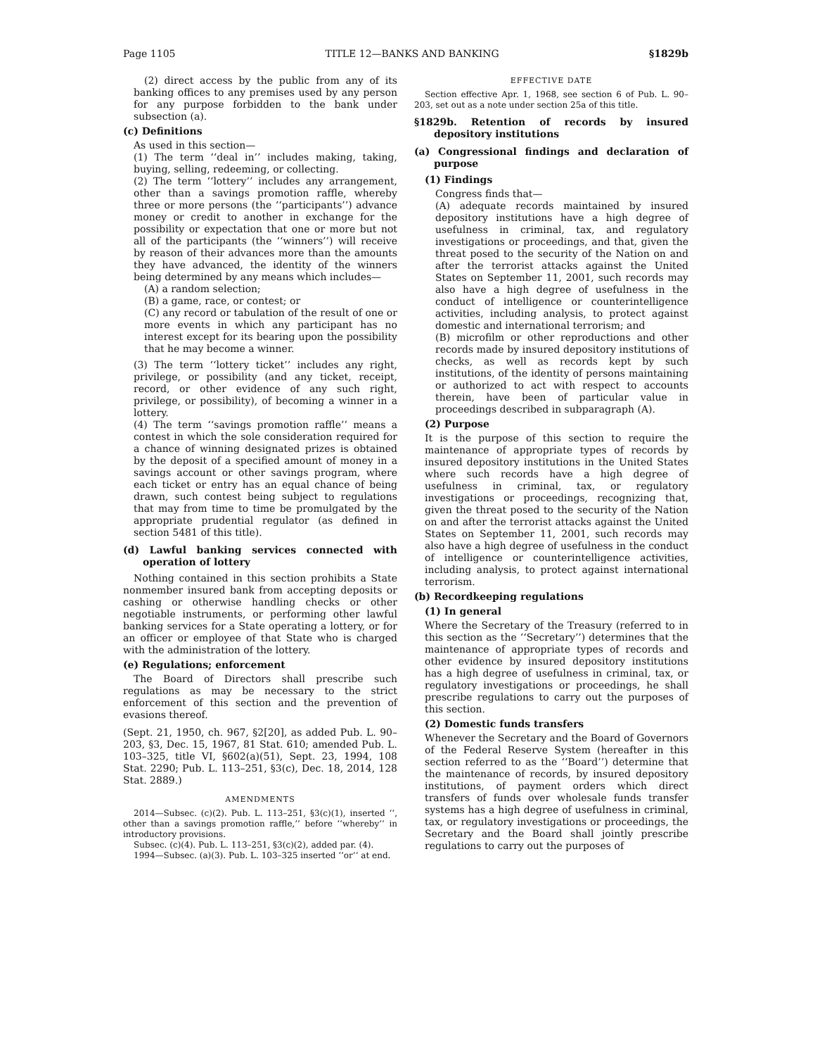Page 1105 TITLE 12—BANKS AND BANKING §1829b
(2) direct access by the public from any of its banking offices to any premises used by any person for any purpose forbidden to the bank under subsection (a).
(c) Definitions
As used in this section—
(1) The term ‘‘deal in’’ includes making, taking, buying, selling, redeeming, or collecting.
(2) The term ‘‘lottery’’ includes any arrangement, other than a savings promotion raffle, whereby three or more persons (the ‘‘participants’’) advance money or credit to another in exchange for the possibility or expectation that one or more but not all of the participants (the ‘‘winners’’) will receive by reason of their advances more than the amounts they have advanced, the identity of the winners being determined by any means which includes—
(A) a random selection;
(B) a game, race, or contest; or
(C) any record or tabulation of the result of one or more events in which any participant has no interest except for its bearing upon the possibility that he may become a winner.
(3) The term ‘‘lottery ticket’’ includes any right, privilege, or possibility (and any ticket, receipt, record, or other evidence of any such right, privilege, or possibility), of becoming a winner in a lottery.
(4) The term ‘‘savings promotion raffle’’ means a contest in which the sole consideration required for a chance of winning designated prizes is obtained by the deposit of a specified amount of money in a savings account or other savings program, where each ticket or entry has an equal chance of being drawn, such contest being subject to regulations that may from time to time be promulgated by the appropriate prudential regulator (as defined in section 5481 of this title).
(d) Lawful banking services connected with operation of lottery
Nothing contained in this section prohibits a State nonmember insured bank from accepting deposits or cashing or otherwise handling checks or other negotiable instruments, or performing other lawful banking services for a State operating a lottery, or for an officer or employee of that State who is charged with the administration of the lottery.
(e) Regulations; enforcement
The Board of Directors shall prescribe such regulations as may be necessary to the strict enforcement of this section and the prevention of evasions thereof.
(Sept. 21, 1950, ch. 967, §2[20], as added Pub. L. 90–203, §3, Dec. 15, 1967, 81 Stat. 610; amended Pub. L. 103–325, title VI, §602(a)(51), Sept. 23, 1994, 108 Stat. 2290; Pub. L. 113–251, §3(c), Dec. 18, 2014, 128 Stat. 2889.)
AMENDMENTS
2014—Subsec. (c)(2). Pub. L. 113–251, §3(c)(1), inserted ‘‘, other than a savings promotion raffle,’’ before ‘‘whereby’’ in introductory provisions.
Subsec. (c)(4). Pub. L. 113–251, §3(c)(2), added par. (4).
1994—Subsec. (a)(3). Pub. L. 103–325 inserted ‘‘or’’ at end.
EFFECTIVE DATE
Section effective Apr. 1, 1968, see section 6 of Pub. L. 90–203, set out as a note under section 25a of this title.
§1829b. Retention of records by insured depository institutions
(a) Congressional findings and declaration of purpose
(1) Findings
Congress finds that—
(A) adequate records maintained by insured depository institutions have a high degree of usefulness in criminal, tax, and regulatory investigations or proceedings, and that, given the threat posed to the security of the Nation on and after the terrorist attacks against the United States on September 11, 2001, such records may also have a high degree of usefulness in the conduct of intelligence or counterintelligence activities, including analysis, to protect against domestic and international terrorism; and
(B) microfilm or other reproductions and other records made by insured depository institutions of checks, as well as records kept by such institutions, of the identity of persons maintaining or authorized to act with respect to accounts therein, have been of particular value in proceedings described in subparagraph (A).
(2) Purpose
It is the purpose of this section to require the maintenance of appropriate types of records by insured depository institutions in the United States where such records have a high degree of usefulness in criminal, tax, or regulatory investigations or proceedings, recognizing that, given the threat posed to the security of the Nation on and after the terrorist attacks against the United States on September 11, 2001, such records may also have a high degree of usefulness in the conduct of intelligence or counterintelligence activities, including analysis, to protect against international terrorism.
(b) Recordkeeping regulations
(1) In general
Where the Secretary of the Treasury (referred to in this section as the ‘‘Secretary’’) determines that the maintenance of appropriate types of records and other evidence by insured depository institutions has a high degree of usefulness in criminal, tax, or regulatory investigations or proceedings, he shall prescribe regulations to carry out the purposes of this section.
(2) Domestic funds transfers
Whenever the Secretary and the Board of Governors of the Federal Reserve System (hereafter in this section referred to as the ‘‘Board’’) determine that the maintenance of records, by insured depository institutions, of payment orders which direct transfers of funds over wholesale funds transfer systems has a high degree of usefulness in criminal, tax, or regulatory investigations or proceedings, the Secretary and the Board shall jointly prescribe regulations to carry out the purposes of